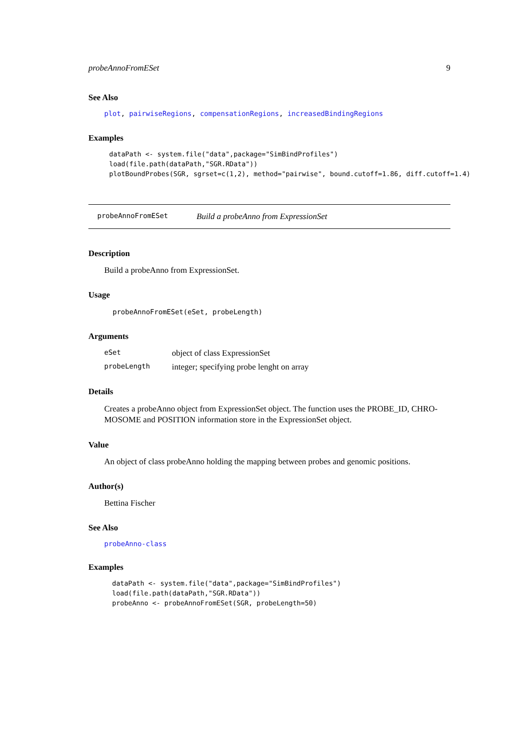probeAnnoFromESet 9
See Also
plot, pairwiseRegions, compensationRegions, increasedBindingRegions
Examples
dataPath <- system.file("data",package="SimBindProfiles")
load(file.path(dataPath,"SGR.RData"))
plotBoundProbes(SGR, sgrset=c(1,2), method="pairwise", bound.cutoff=1.86, diff.cutoff=1.4)
probeAnnoFromESet Build a probeAnno from ExpressionSet
Description
Build a probeAnno from ExpressionSet.
Usage
probeAnnoFromESet(eSet, probeLength)
Arguments
eSet object of class ExpressionSet
probeLength integer; specifying probe lenght on array
Details
Creates a probeAnno object from ExpressionSet object. The function uses the PROBE_ID, CHRO-MOSOME and POSITION information store in the ExpressionSet object.
Value
An object of class probeAnno holding the mapping between probes and genomic positions.
Author(s)
Bettina Fischer
See Also
probeAnno-class
Examples
dataPath <- system.file("data",package="SimBindProfiles")
load(file.path(dataPath,"SGR.RData"))
probeAnno <- probeAnnoFromESet(SGR, probeLength=50)